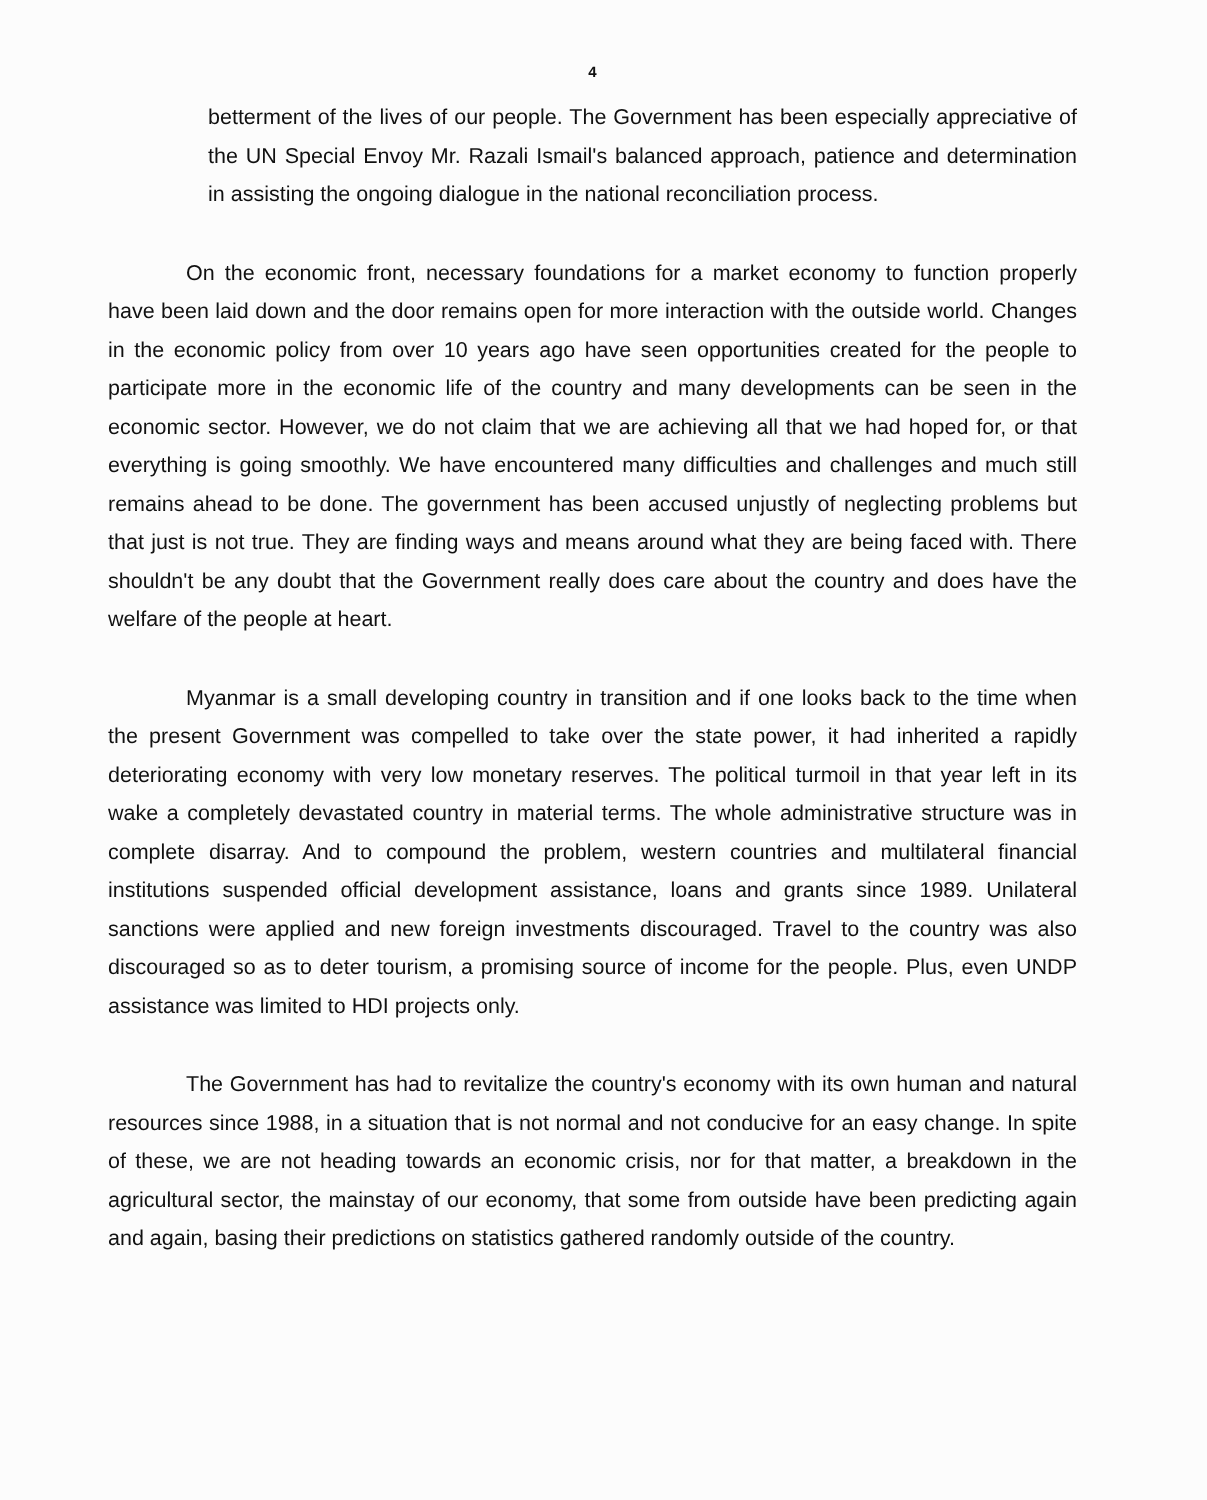4
betterment of the lives of our people. The Government has been especially appreciative of the UN Special Envoy Mr. Razali Ismail's balanced approach, patience and determination in assisting the ongoing dialogue in the national reconciliation process.
On the economic front, necessary foundations for a market economy to function properly have been laid down and the door remains open for more interaction with the outside world. Changes in the economic policy from over 10 years ago have seen opportunities created for the people to participate more in the economic life of the country and many developments can be seen in the economic sector. However, we do not claim that we are achieving all that we had hoped for, or that everything is going smoothly. We have encountered many difficulties and challenges and much still remains ahead to be done. The government has been accused unjustly of neglecting problems but that just is not true. They are finding ways and means around what they are being faced with. There shouldn't be any doubt that the Government really does care about the country and does have the welfare of the people at heart.
Myanmar is a small developing country in transition and if one looks back to the time when the present Government was compelled to take over the state power, it had inherited a rapidly deteriorating economy with very low monetary reserves. The political turmoil in that year left in its wake a completely devastated country in material terms. The whole administrative structure was in complete disarray. And to compound the problem, western countries and multilateral financial institutions suspended official development assistance, loans and grants since 1989. Unilateral sanctions were applied and new foreign investments discouraged. Travel to the country was also discouraged so as to deter tourism, a promising source of income for the people. Plus, even UNDP assistance was limited to HDI projects only.
The Government has had to revitalize the country's economy with its own human and natural resources since 1988, in a situation that is not normal and not conducive for an easy change. In spite of these, we are not heading towards an economic crisis, nor for that matter, a breakdown in the agricultural sector, the mainstay of our economy, that some from outside have been predicting again and again, basing their predictions on statistics gathered randomly outside of the country.